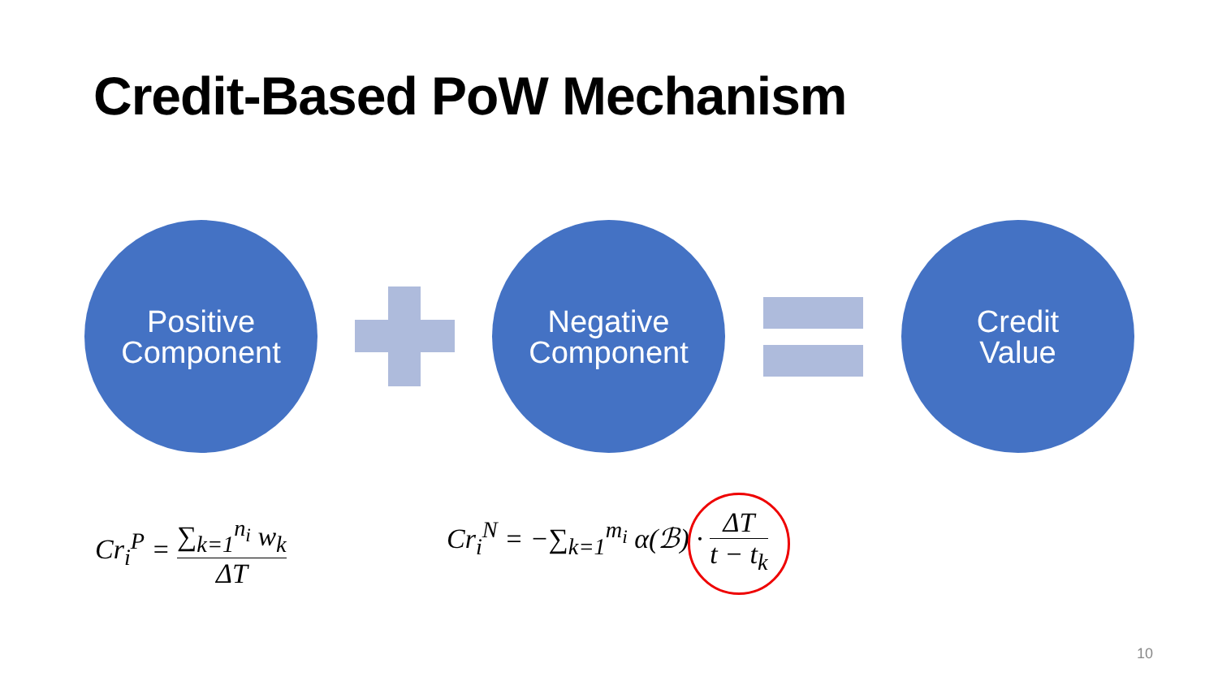Credit-Based PoW Mechanism
Positive
Component
Negative
Component
Credit
Value
Cr<sub>i</sub><sup>P</sup> = ∑<sub>k=1</sub><sup>n<sub>i</sub></sup> w<sub>k</sub> ΔT
Cr<sub>i</sub><sup>N</sup> = −∑<sub>k=1</sub><sup>m<sub>i</sub></sup> α(ℬ) · ΔT t − t<sub>k</sub>
10